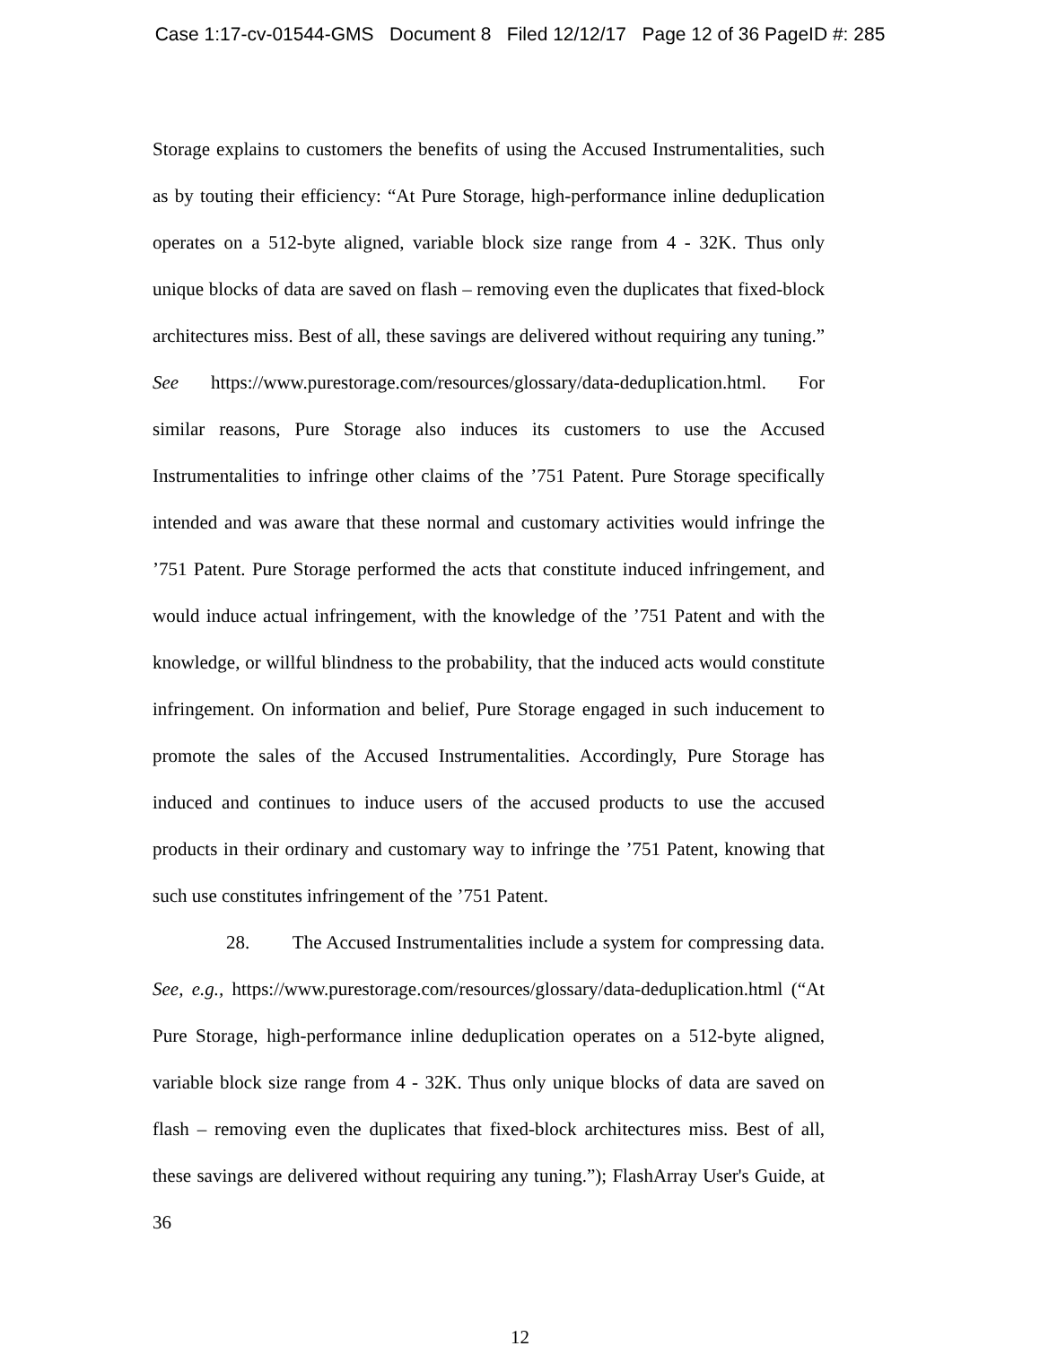Case 1:17-cv-01544-GMS Document 8 Filed 12/12/17 Page 12 of 36 PageID #: 285
Storage explains to customers the benefits of using the Accused Instrumentalities, such as by touting their efficiency: “At Pure Storage, high-performance inline deduplication operates on a 512-byte aligned, variable block size range from 4 - 32K. Thus only unique blocks of data are saved on flash – removing even the duplicates that fixed-block architectures miss. Best of all, these savings are delivered without requiring any tuning.” See https://www.purestorage.com/resources/glossary/data-deduplication.html. For similar reasons, Pure Storage also induces its customers to use the Accused Instrumentalities to infringe other claims of the ’751 Patent. Pure Storage specifically intended and was aware that these normal and customary activities would infringe the ’751 Patent. Pure Storage performed the acts that constitute induced infringement, and would induce actual infringement, with the knowledge of the ’751 Patent and with the knowledge, or willful blindness to the probability, that the induced acts would constitute infringement. On information and belief, Pure Storage engaged in such inducement to promote the sales of the Accused Instrumentalities. Accordingly, Pure Storage has induced and continues to induce users of the accused products to use the accused products in their ordinary and customary way to infringe the ’751 Patent, knowing that such use constitutes infringement of the ’751 Patent.
28. The Accused Instrumentalities include a system for compressing data. See, e.g., https://www.purestorage.com/resources/glossary/data-deduplication.html (“At Pure Storage, high-performance inline deduplication operates on a 512-byte aligned, variable block size range from 4 - 32K. Thus only unique blocks of data are saved on flash – removing even the duplicates that fixed-block architectures miss. Best of all, these savings are delivered without requiring any tuning.”); FlashArray User's Guide, at 36
12